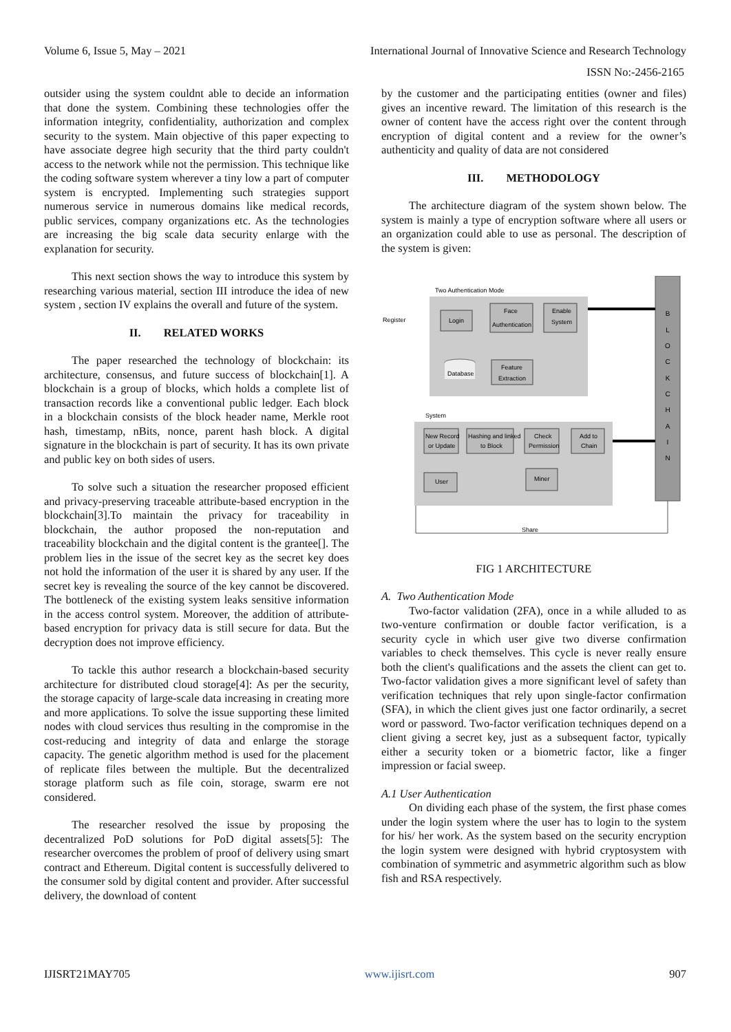Volume 6, Issue 5, May – 2021 International Journal of Innovative Science and Research Technology
ISSN No:-2456-2165
outsider using the system couldnt able to decide an information that done the system. Combining these technologies offer the information integrity, confidentiality, authorization and complex security to the system. Main objective of this paper expecting to have associate degree high security that the third party couldn't access to the network while not the permission. This technique like the coding software system wherever a tiny low a part of computer system is encrypted. Implementing such strategies support numerous service in numerous domains like medical records, public services, company organizations etc. As the technologies are increasing the big scale data security enlarge with the explanation for security.
This next section shows the way to introduce this system by researching various material, section III introduce the idea of new system , section IV explains the overall and future of the system.
II. RELATED WORKS
The paper researched the technology of blockchain: its architecture, consensus, and future success of blockchain[1]. A blockchain is a group of blocks, which holds a complete list of transaction records like a conventional public ledger. Each block in a blockchain consists of the block header name, Merkle root hash, timestamp, nBits, nonce, parent hash block. A digital signature in the blockchain is part of security. It has its own private and public key on both sides of users.
To solve such a situation the researcher proposed efficient and privacy-preserving traceable attribute-based encryption in the blockchain[3].To maintain the privacy for traceability in blockchain, the author proposed the non-reputation and traceability blockchain and the digital content is the grantee[]. The problem lies in the issue of the secret key as the secret key does not hold the information of the user it is shared by any user. If the secret key is revealing the source of the key cannot be discovered. The bottleneck of the existing system leaks sensitive information in the access control system. Moreover, the addition of attribute-based encryption for privacy data is still secure for data. But the decryption does not improve efficiency.
To tackle this author research a blockchain-based security architecture for distributed cloud storage[4]: As per the security, the storage capacity of large-scale data increasing in creating more and more applications. To solve the issue supporting these limited nodes with cloud services thus resulting in the compromise in the cost-reducing and integrity of data and enlarge the storage capacity. The genetic algorithm method is used for the placement of replicate files between the multiple. But the decentralized storage platform such as file coin, storage, swarm ere not considered.
The researcher resolved the issue by proposing the decentralized PoD solutions for PoD digital assets[5]: The researcher overcomes the problem of proof of delivery using smart contract and Ethereum. Digital content is successfully delivered to the consumer sold by digital content and provider. After successful delivery, the download of content
by the customer and the participating entities (owner and files) gives an incentive reward. The limitation of this research is the owner of content have the access right over the content through encryption of digital content and a review for the owner’s authenticity and quality of data are not considered
III. METHODOLOGY
The architecture diagram of the system shown below. The system is mainly a type of encryption software where all users or an organization could able to use as personal. The description of the system is given:
Two Authentication Mode
B
L
O
C
K
C
H
A
I
N
Register
Login
Face
Authentication
Enable
System
Feature
Extraction
Database
System
New Record
or Update
Hashing and linked
to Block
Check
Permission
Add to
Chain
User
Miner
Share
FIG 1 ARCHITECTURE
A. Two Authentication Mode
Two-factor validation (2FA), once in a while alluded to as two-venture confirmation or double factor verification, is a security cycle in which user give two diverse confirmation variables to check themselves. This cycle is never really ensure both the client's qualifications and the assets the client can get to. Two-factor validation gives a more significant level of safety than verification techniques that rely upon single-factor confirmation (SFA), in which the client gives just one factor ordinarily, a secret word or password. Two-factor verification techniques depend on a client giving a secret key, just as a subsequent factor, typically either a security token or a biometric factor, like a finger impression or facial sweep.
A.1 User Authentication
On dividing each phase of the system, the first phase comes under the login system where the user has to login to the system for his/ her work. As the system based on the security encryption the login system were designed with hybrid cryptosystem with combination of symmetric and asymmetric algorithm such as blow fish and RSA respectively.
IJISRT21MAY705 www.ijisrt.com 907